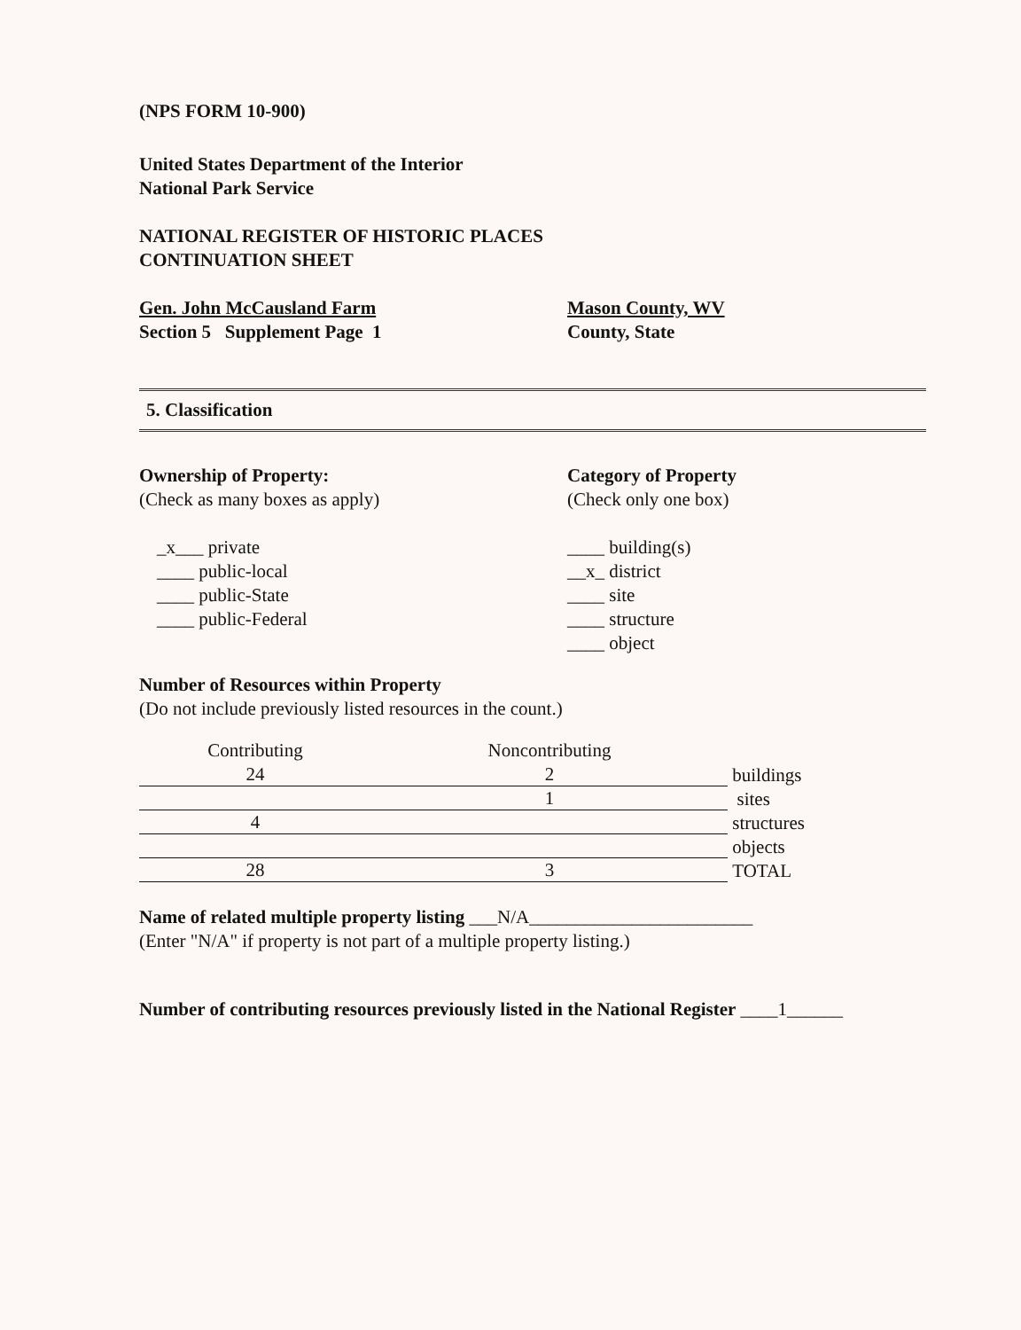(NPS FORM 10-900)
United States Department of the Interior
National Park Service
NATIONAL REGISTER OF HISTORIC PLACES
CONTINUATION SHEET
Gen. John McCausland Farm
Section 5 Supplement Page 1
Mason County, WV
County, State
5. Classification
Ownership of Property:
(Check as many boxes as apply)
_x___ private
____ public-local
____ public-State
____ public-Federal
Category of Property
(Check only one box)
____ building(s)
__x_ district
____ site
____ structure
____ object
Number of Resources within Property
(Do not include previously listed resources in the count.)
| Contributing | Noncontributing | |
| --- | --- | --- |
| 24 | 2 | buildings |
| | 1 | sites |
| 4 | | structures |
| | | objects |
| 28 | 3 | TOTAL |
Name of related multiple property listing ___N/A________________________
(Enter "N/A" if property is not part of a multiple property listing.)
Number of contributing resources previously listed in the National Register ____1______